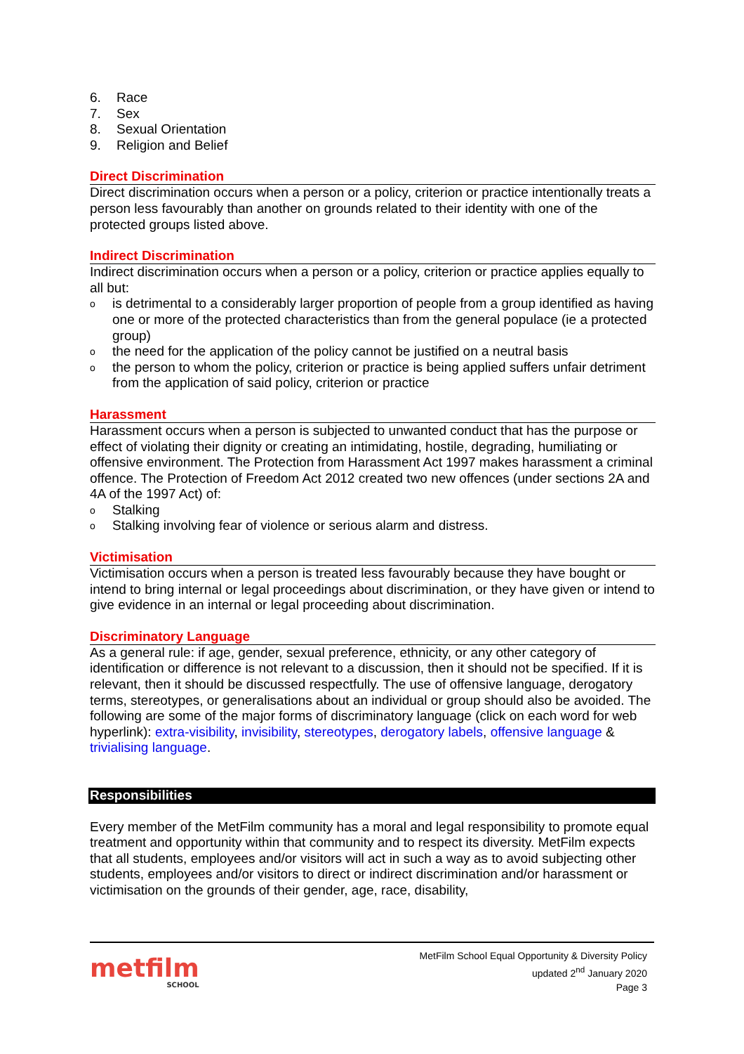6. Race
7. Sex
8. Sexual Orientation
9. Religion and Belief
Direct Discrimination
Direct discrimination occurs when a person or a policy, criterion or practice intentionally treats a person less favourably than another on grounds related to their identity with one of the protected groups listed above.
Indirect Discrimination
Indirect discrimination occurs when a person or a policy, criterion or practice applies equally to all but:
ois detrimental to a considerably larger proportion of people from a group identified as having one or more of the protected characteristics than from the general populace (ie a protected group)
othe need for the application of the policy cannot be justified on a neutral basis
othe person to whom the policy, criterion or practice is being applied suffers unfair detriment from the application of said policy, criterion or practice
Harassment
Harassment occurs when a person is subjected to unwanted conduct that has the purpose or effect of violating their dignity or creating an intimidating, hostile, degrading, humiliating or offensive environment. The Protection from Harassment Act 1997 makes harassment a criminal offence. The Protection of Freedom Act 2012 created two new offences (under sections 2A and 4A of the 1997 Act) of:
o Stalking
o Stalking involving fear of violence or serious alarm and distress.
Victimisation
Victimisation occurs when a person is treated less favourably because they have bought or intend to bring internal or legal proceedings about discrimination, or they have given or intend to give evidence in an internal or legal proceeding about discrimination.
Discriminatory Language
As a general rule: if age, gender, sexual preference, ethnicity, or any other category of identification or difference is not relevant to a discussion, then it should not be specified. If it is relevant, then it should be discussed respectfully. The use of offensive language, derogatory terms, stereotypes, or generalisations about an individual or group should also be avoided. The following are some of the major forms of discriminatory language (click on each word for web hyperlink): extra-visibility, invisibility, stereotypes, derogatory labels, offensive language & trivialising language.
Responsibilities
Every member of the MetFilm community has a moral and legal responsibility to promote equal treatment and opportunity within that community and to respect its diversity. MetFilm expects that all students, employees and/or visitors will act in such a way as to avoid subjecting other students, employees and/or visitors to direct or indirect discrimination and/or harassment or victimisation on the grounds of their gender, age, race, disability,
metfilm
SCHOOL
MetFilm School Equal Opportunity & Diversity Policy
updated 2<sup>nd</sup> January 2020
Page 3